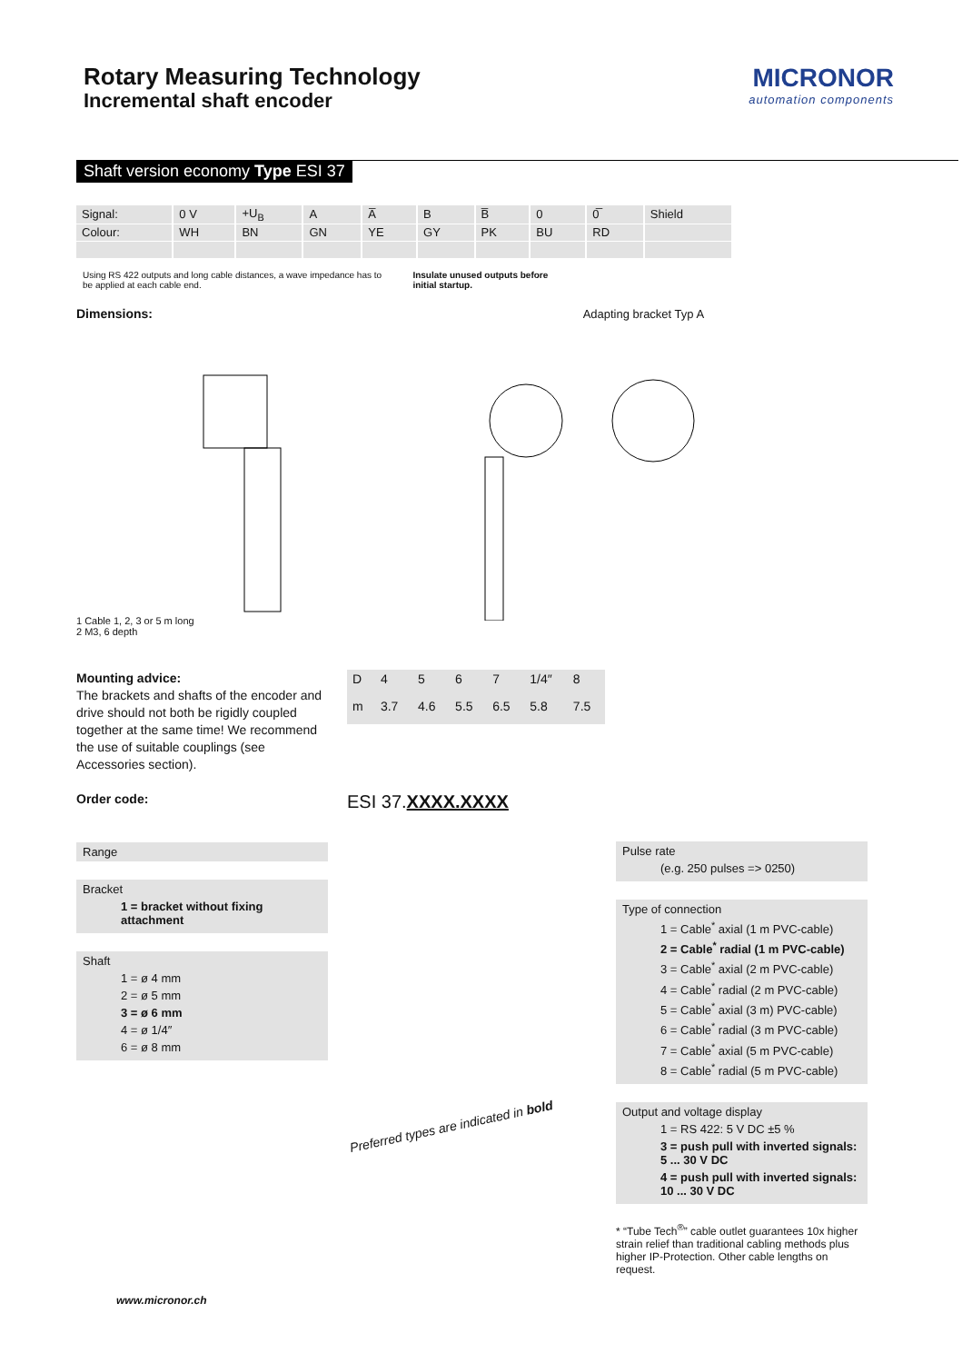Rotary Measuring Technology
Incremental shaft encoder
MICRONOR
automation components
Shaft version economy Type ESI 37
| Signal: | 0 V | +U<sub>B</sub> | A | A̅ | B | B̅ | 0 | 0̅ | Shield |
| Colour: | WH | BN | GN | YE | GY | PK | BU | RD | |
Using RS 422 outputs and long cable distances, a wave impedance has to be applied at each cable end.
Insulate unused outputs before initial startup.
Dimensions: Adapting bracket Typ A
1 Cable 1, 2, 3 or 5 m long
2 M3, 6 depth
Mounting advice:
The brackets and shafts of the encoder and drive should not both be rigidly coupled together at the same time! We recommend the use of suitable couplings (see Accessories section).
| D | 4 | 5 | 6 | 7 | 1/4″ | 8 |
| m | 3.7 | 4.6 | 5.5 | 6.5 | 5.8 | 7.5 |
Order code:
Range
Bracket
1 = bracket without fixing attachment
Shaft
1 = ø 4 mm
2 = ø 5 mm
3 = ø 6 mm
4 = ø 1/4″
6 = ø 8 mm
ESI 37.XXXX.XXXX
Preferred types are indicated in bold
Pulse rate
(e.g. 250 pulses => 0250)
Type of connection
1 = Cable<sup>*</sup> axial (1 m PVC-cable)
2 = Cable<sup>*</sup> radial (1 m PVC-cable)
3 = Cable<sup>*</sup> axial (2 m PVC-cable)
4 = Cable<sup>*</sup> radial (2 m PVC-cable)
5 = Cable<sup>*</sup> axial (3 m) PVC-cable)
6 = Cable<sup>*</sup> radial (3 m PVC-cable)
7 = Cable<sup>*</sup> axial (5 m PVC-cable)
8 = Cable<sup>*</sup> radial (5 m PVC-cable)
Output and voltage display
1 = RS 422: 5 V DC ±5 %
3 = push pull with inverted signals: 5 ... 30 V DC
4 = push pull with inverted signals: 10 ... 30 V DC
* “Tube Tech<sup>®</sup>” cable outlet guarantees 10x higher strain relief than traditional cabling methods plus higher IP-Protection. Other cable lengths on request.
www.micronor.ch